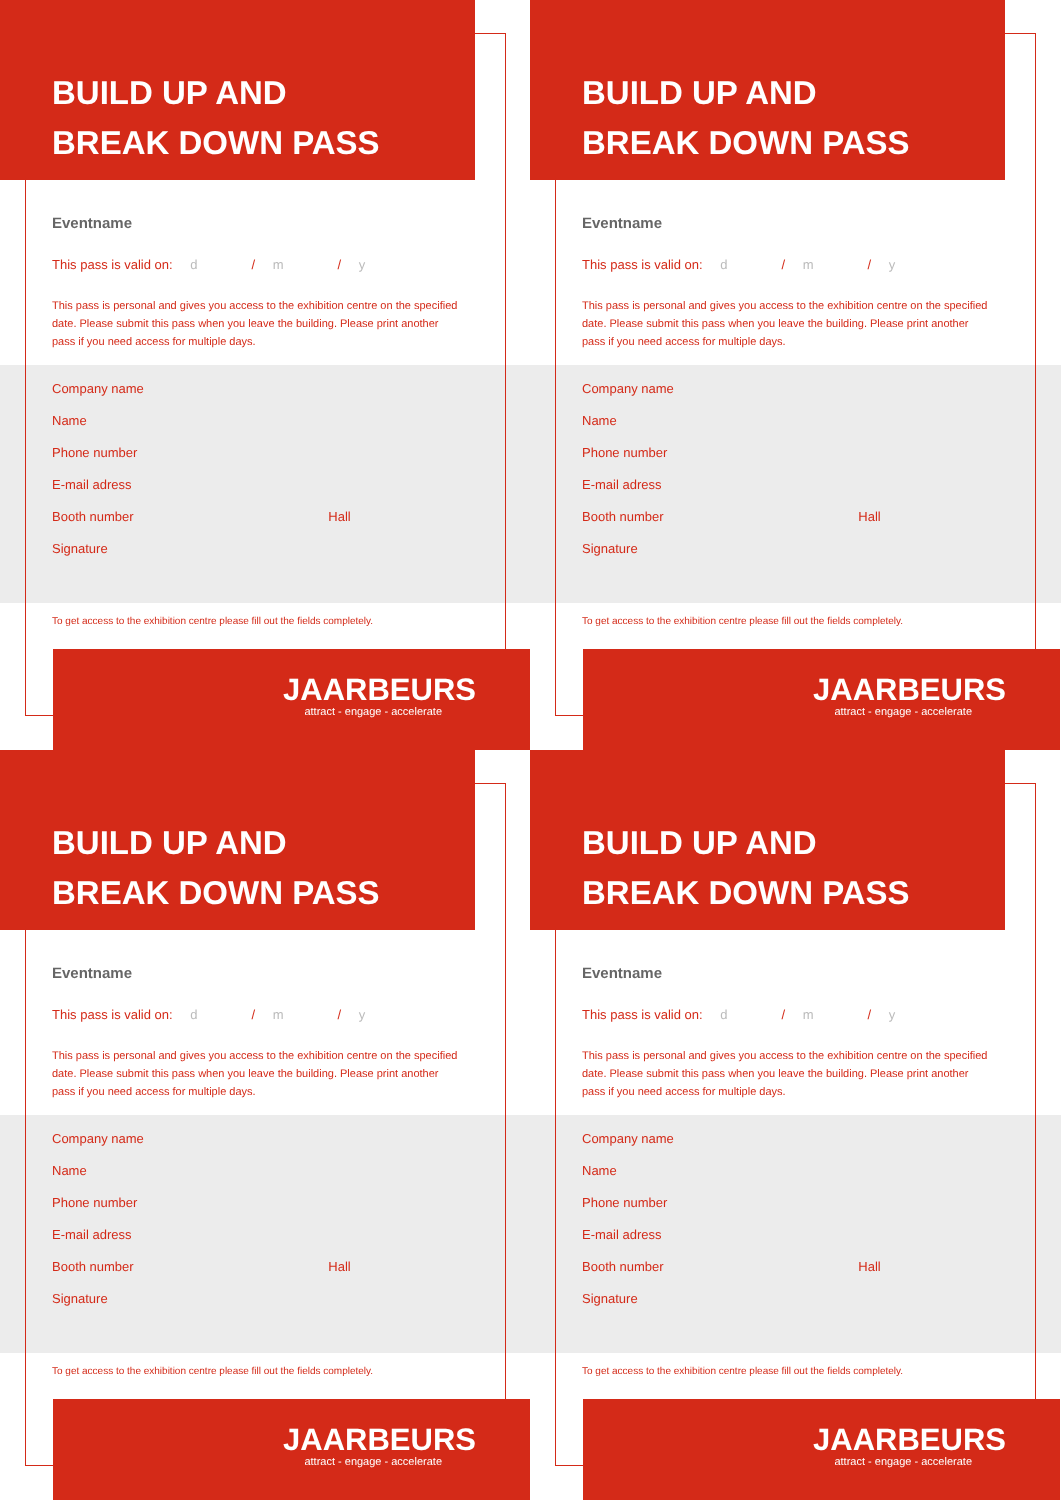BUILD UP AND
BREAK DOWN PASS
Eventname
This pass is valid on: d / m / y
This pass is personal and gives you access to the exhibition centre on the specified date. Please submit this pass when you leave the building. Please print another pass if you need access for multiple days.
Company name
Name
Phone number
E-mail adress
Booth number Hall
Signature
To get access to the exhibition centre please fill out the fields completely.
JAARBEURS
attract - engage - accelerate
BUILD UP AND
BREAK DOWN PASS
Eventname
This pass is valid on: d / m / y
This pass is personal and gives you access to the exhibition centre on the specified date. Please submit this pass when you leave the building. Please print another pass if you need access for multiple days.
Company name
Name
Phone number
E-mail adress
Booth number Hall
Signature
To get access to the exhibition centre please fill out the fields completely.
JAARBEURS
attract - engage - accelerate
BUILD UP AND
BREAK DOWN PASS
Eventname
This pass is valid on: d / m / y
This pass is personal and gives you access to the exhibition centre on the specified date. Please submit this pass when you leave the building. Please print another pass if you need access for multiple days.
Company name
Name
Phone number
E-mail adress
Booth number Hall
Signature
To get access to the exhibition centre please fill out the fields completely.
JAARBEURS
attract - engage - accelerate
BUILD UP AND
BREAK DOWN PASS
Eventname
This pass is valid on: d / m / y
This pass is personal and gives you access to the exhibition centre on the specified date. Please submit this pass when you leave the building. Please print another pass if you need access for multiple days.
Company name
Name
Phone number
E-mail adress
Booth number Hall
Signature
To get access to the exhibition centre please fill out the fields completely.
JAARBEURS
attract - engage - accelerate